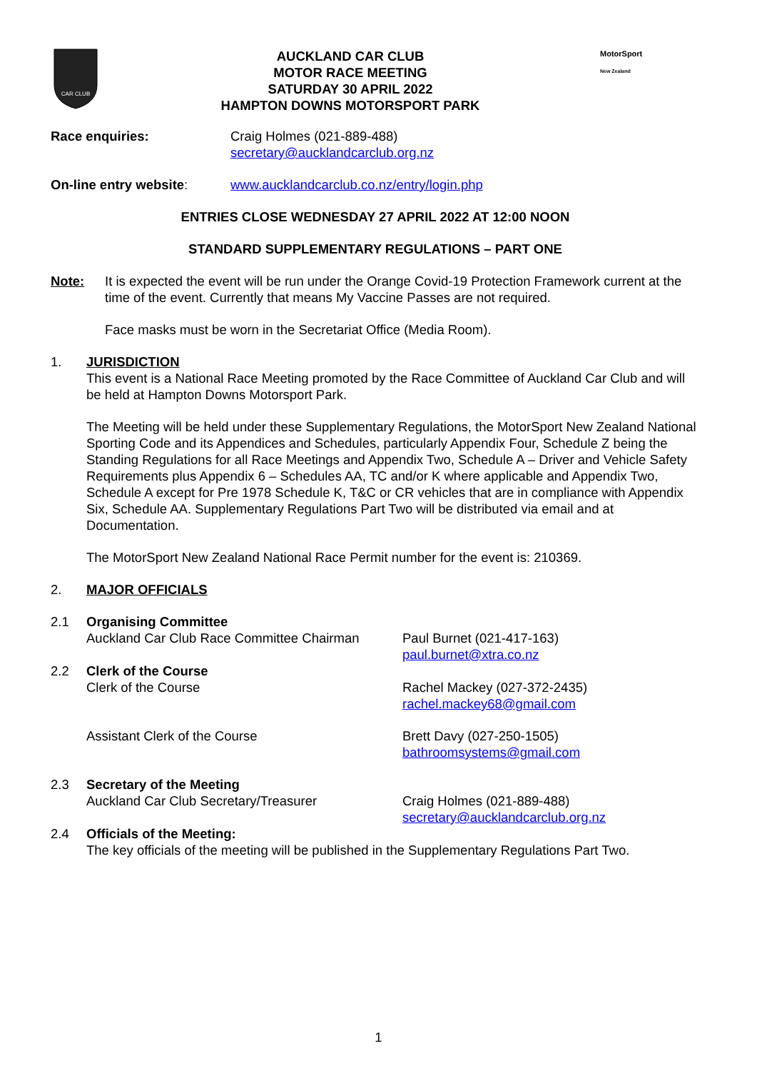CAR CLUB
AUCKLAND CAR CLUB
MOTOR RACE MEETING
SATURDAY 30 APRIL 2022
HAMPTON DOWNS MOTORSPORT PARK
MotorSport
New Zealand
Race enquiries: Craig Holmes (021-889-488)
secretary@aucklandcarclub.org.nz
On-line entry website: www.aucklandcarclub.co.nz/entry/login.php
ENTRIES CLOSE WEDNESDAY 27 APRIL 2022 AT 12:00 NOON
STANDARD SUPPLEMENTARY REGULATIONS – PART ONE
Note: It is expected the event will be run under the Orange Covid-19 Protection Framework current at the time of the event. Currently that means My Vaccine Passes are not required.
Face masks must be worn in the Secretariat Office (Media Room).
1. JURISDICTION
This event is a National Race Meeting promoted by the Race Committee of Auckland Car Club and will be held at Hampton Downs Motorsport Park.
The Meeting will be held under these Supplementary Regulations, the MotorSport New Zealand National Sporting Code and its Appendices and Schedules, particularly Appendix Four, Schedule Z being the Standing Regulations for all Race Meetings and Appendix Two, Schedule A – Driver and Vehicle Safety Requirements plus Appendix 6 – Schedules AA, TC and/or K where applicable and Appendix Two, Schedule A except for Pre 1978 Schedule K, T&C or CR vehicles that are in compliance with Appendix Six, Schedule AA. Supplementary Regulations Part Two will be distributed via email and at Documentation.
The MotorSport New Zealand National Race Permit number for the event is: 210369.
2. MAJOR OFFICIALS
2.1 Organising Committee
Auckland Car Club Race Committee Chairman
Paul Burnet (021-417-163)
paul.burnet@xtra.co.nz
2.2 Clerk of the Course
Clerk of the Course Rachel Mackey (027-372-2435)
rachel.mackey68@gmail.com
Assistant Clerk of the Course Brett Davy (027-250-1505)
bathroomsystems@gmail.com
2.3 Secretary of the Meeting
Auckland Car Club Secretary/Treasurer Craig Holmes (021-889-488)
secretary@aucklandcarclub.org.nz
2.4 Officials of the Meeting:
The key officials of the meeting will be published in the Supplementary Regulations Part Two.
1